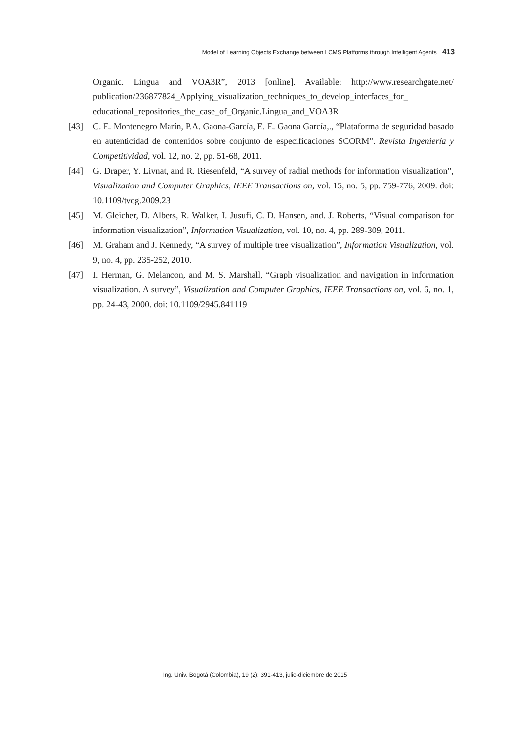Model of Learning Objects Exchange between LCMS Platforms through Intelligent Agents 413
Organic. Lingua and VOA3R”, 2013 [online]. Available: http://www.researchgate.net/ publication/236877824_Applying_visualization_techniques_to_develop_interfaces_for_ educational_repositories_the_case_of_Organic.Lingua_and_VOA3R
[43] C. E. Montenegro Marín, P.A. Gaona-García, E. E. Gaona García,., “Plataforma de seguridad basado en autenticidad de contenidos sobre conjunto de especificaciones SCORM”. Revista Ingeniería y Competitividad, vol. 12, no. 2, pp. 51-68, 2011.
[44] G. Draper, Y. Livnat, and R. Riesenfeld, “A survey of radial methods for information visualization”, Visualization and Computer Graphics, IEEE Transactions on, vol. 15, no. 5, pp. 759-776, 2009. doi: 10.1109/tvcg.2009.23
[45] M. Gleicher, D. Albers, R. Walker, I. Jusufi, C. D. Hansen, and. J. Roberts, “Visual comparison for information visualization”, Information Visualization, vol. 10, no. 4, pp. 289-309, 2011.
[46] M. Graham and J. Kennedy, “A survey of multiple tree visualization”, Information Visualization, vol. 9, no. 4, pp. 235-252, 2010.
[47] I. Herman, G. Melancon, and M. S. Marshall, “Graph visualization and navigation in information visualization. A survey”, Visualization and Computer Graphics, IEEE Transactions on, vol. 6, no. 1, pp. 24-43, 2000. doi: 10.1109/2945.841119
Ing. Univ. Bogotá (Colombia), 19 (2): 391-413, julio-diciembre de 2015